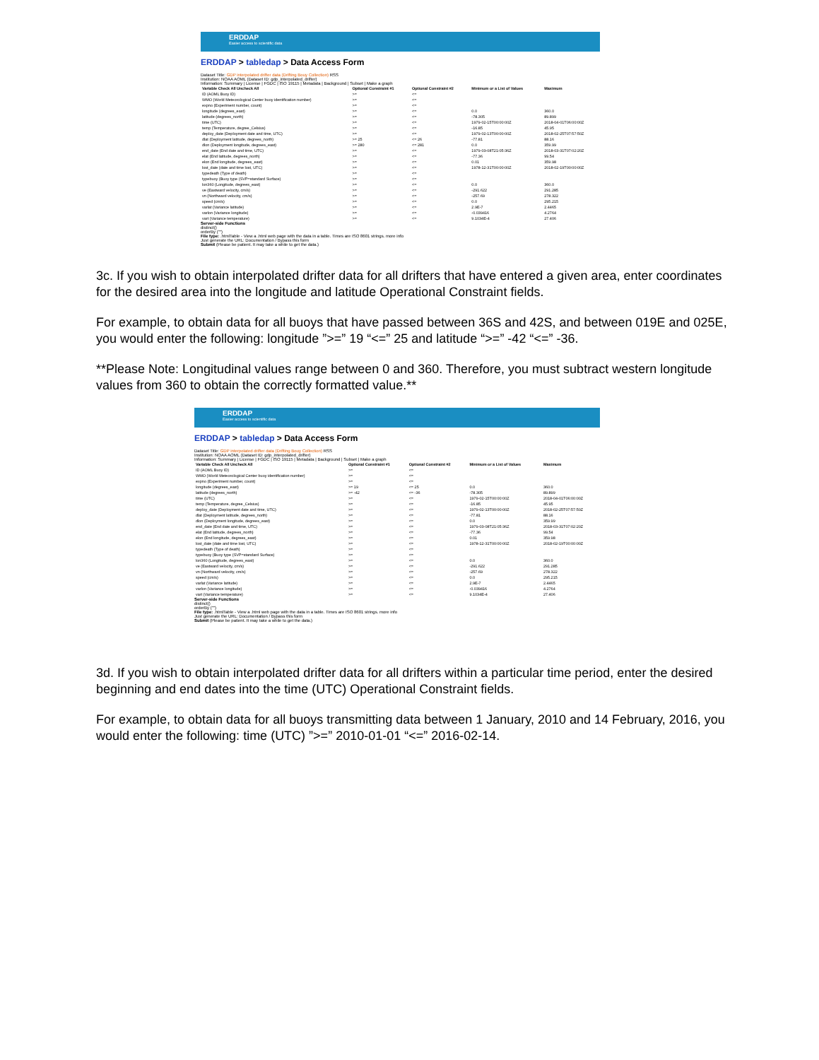ERDDAP
Easier access to scientific data
ERDDAP > tabledap > Data Access Form
Dataset Title: GDP interpolated drifter data (Drifting Bouy Collection) RSS
Institution: NOAA AOML (Dataset ID: gdp_interpolated_drifter)
Information: Summary | License | FGDC | ISO 19115 | Metadata | Background | Subset | Make a graph
| Variable Check All Uncheck All | Optional Constraint #1 | Optional Constraint #2 | Minimum or a List of Values | Maximum |
| --- | --- | --- | --- | --- |
| ID (AOML Buoy ID) | >= | <= | | |
| WMO (World Meteorological Center buoy identification number) | >= | <= | | |
| expno (Experiment number, count) | >= | <= | | |
| longitude (degrees_east) | >= | <= | 0.0 | 360.0 |
| latitude (degrees_north) | >= | <= | -78.305 | 89.899 |
| time (UTC) | >= | <= | 1979-02-15T00:00:00Z | 2018-04-01T06:00:00Z |
| temp (Temperature, degree_Celsius) | >= | <= | -16.85 | 45.95 |
| deploy_date (Deployment date and time, UTC) | >= | <= | 1979-02-13T00:00:00Z | 2018-02-25T07:57:50Z |
| dlat (Deployment latitude, degrees_north) | >= 25 | <= 26 | -77.81 | 88.16 |
| dlon (Deployment longitude, degrees_east) | >= 280 | <= 281 | 0.0 | 359.99 |
| end_date (End date and time, UTC) | >= | <= | 1979-03-08T21:05:36Z | 2018-03-31T07:02:20Z |
| elat (End latitude, degrees_north) | >= | <= | -77.36 | 99.54 |
| elon (End longitude, degrees_east) | >= | <= | 0.01 | 359.98 |
| lost_date (date and time lost, UTC) | >= | <= | 1978-12-31T00:00:00Z | 2018-02-19T00:00:00Z |
| typedeath (Type of death) | >= | <= | | |
| typebuoy (Buoy type (SVP=standard Surface) | >= | <= | | |
| lon360 (Longitude, degrees_east) | >= | <= | 0.0 | 360.0 |
| ve (Eastward velocity, cm/s) | >= | <= | -291.622 | 291.285 |
| vn (Northward velocity, cm/s) | >= | <= | -257.69 | 278.322 |
| speed (cm/s) | >= | <= | 0.0 | 295.215 |
| varlat (Variance latitude) | >= | <= | 2.9E-7 | 2.4465 |
| varlon (Variance longitude) | >= | <= | -0.039416 | 4.2764 |
| vart (Variance temperature) | >= | <= | 9.1034E-4 | 27.406 |
Server-side Functions
distinct()
orderBy ("")
File type: .htmlTable - View a .html web page with the data in a table. Times are ISO 8601 strings. more info
Just generate the URL: Documentation / Bypass this form
Submit (Please be patient. It may take a while to get the data.)
3c. If you wish to obtain interpolated drifter data for all drifters that have entered a given area, enter coordinates for the desired area into the longitude and latitude Operational Constraint fields.
For example, to obtain data for all buoys that have passed between 36S and 42S, and between 019E and 025E, you would enter the following: longitude ”>=” 19 “<=” 25 and latitude “>=” -42 “<=” -36.
**Please Note: Longitudinal values range between 0 and 360. Therefore, you must subtract western longitude values from 360 to obtain the correctly formatted value.**
ERDDAP
Easier access to scientific data
ERDDAP > tabledap > Data Access Form
Dataset Title: GDP interpolated drifter data (Drifting Bouy Collection) RSS
Institution: NOAA AOML (Dataset ID: gdp_interpolated_drifter)
Information: Summary | License | FGDC | ISO 19115 | Metadata | Background | Subset | Make a graph
| Variable Check All Uncheck All | Optional Constraint #1 | Optional Constraint #2 | Minimum or a List of Values | Maximum |
| --- | --- | --- | --- | --- |
| ID (AOML Buoy ID) | >= | <= | | |
| WMO (World Meteorological Center buoy identification number) | >= | <= | | |
| expno (Experiment number, count) | >= | <= | | |
| longitude (degrees_east) | >= 19 | <= 25 | 0.0 | 360.0 |
| latitude (degrees_north) | >= -42 | <= -36 | -78.305 | 89.899 |
| time (UTC) | >= | <= | 1979-02-15T00:00:00Z | 2018-04-01T06:00:00Z |
| temp (Temperature, degree_Celsius) | >= | <= | -16.85 | 45.95 |
| deploy_date (Deployment date and time, UTC) | >= | <= | 1979-02-13T00:00:00Z | 2018-02-25T07:57:50Z |
| dlat (Deployment latitude, degrees_north) | >= | <= | -77.81 | 88.16 |
| dlon (Deployment longitude, degrees_east) | >= | <= | 0.0 | 359.99 |
| end_date (End date and time, UTC) | >= | <= | 1979-03-08T21:05:36Z | 2018-03-31T07:02:20Z |
| elat (End latitude, degrees_north) | >= | <= | -77.36 | 99.54 |
| elon (End longitude, degrees_east) | >= | <= | 0.01 | 359.98 |
| lost_date (date and time lost, UTC) | >= | <= | 1978-12-31T00:00:00Z | 2018-02-19T00:00:00Z |
| typedeath (Type of death) | >= | <= | | |
| typebuoy (Buoy type (SVP=standard Surface) | >= | <= | | |
| lon360 (Longitude, degrees_east) | >= | <= | 0.0 | 360.0 |
| ve (Eastward velocity, cm/s) | >= | <= | -291.622 | 291.285 |
| vn (Northward velocity, cm/s) | >= | <= | -257.69 | 278.322 |
| speed (cm/s) | >= | <= | 0.0 | 295.215 |
| varlat (Variance latitude) | >= | <= | 2.9E-7 | 2.4465 |
| varlon (Variance longitude) | >= | <= | -0.039416 | 4.2764 |
| vart (Variance temperature) | >= | <= | 9.1034E-4 | 27.406 |
Server-side Functions
distinct()
orderBy ("")
File type: .htmlTable - View a .html web page with the data in a table. Times are ISO 8601 strings. more info
Just generate the URL: Documentation / Bypass this form
Submit (Please be patient. It may take a while to get the data.)
3d. If you wish to obtain interpolated drifter data for all drifters within a particular time period, enter the desired beginning and end dates into the time (UTC) Operational Constraint fields.
For example, to obtain data for all buoys transmitting data between 1 January, 2010 and 14 February, 2016, you would enter the following: time (UTC) ”>=” 2010-01-01 “<=” 2016-02-14.